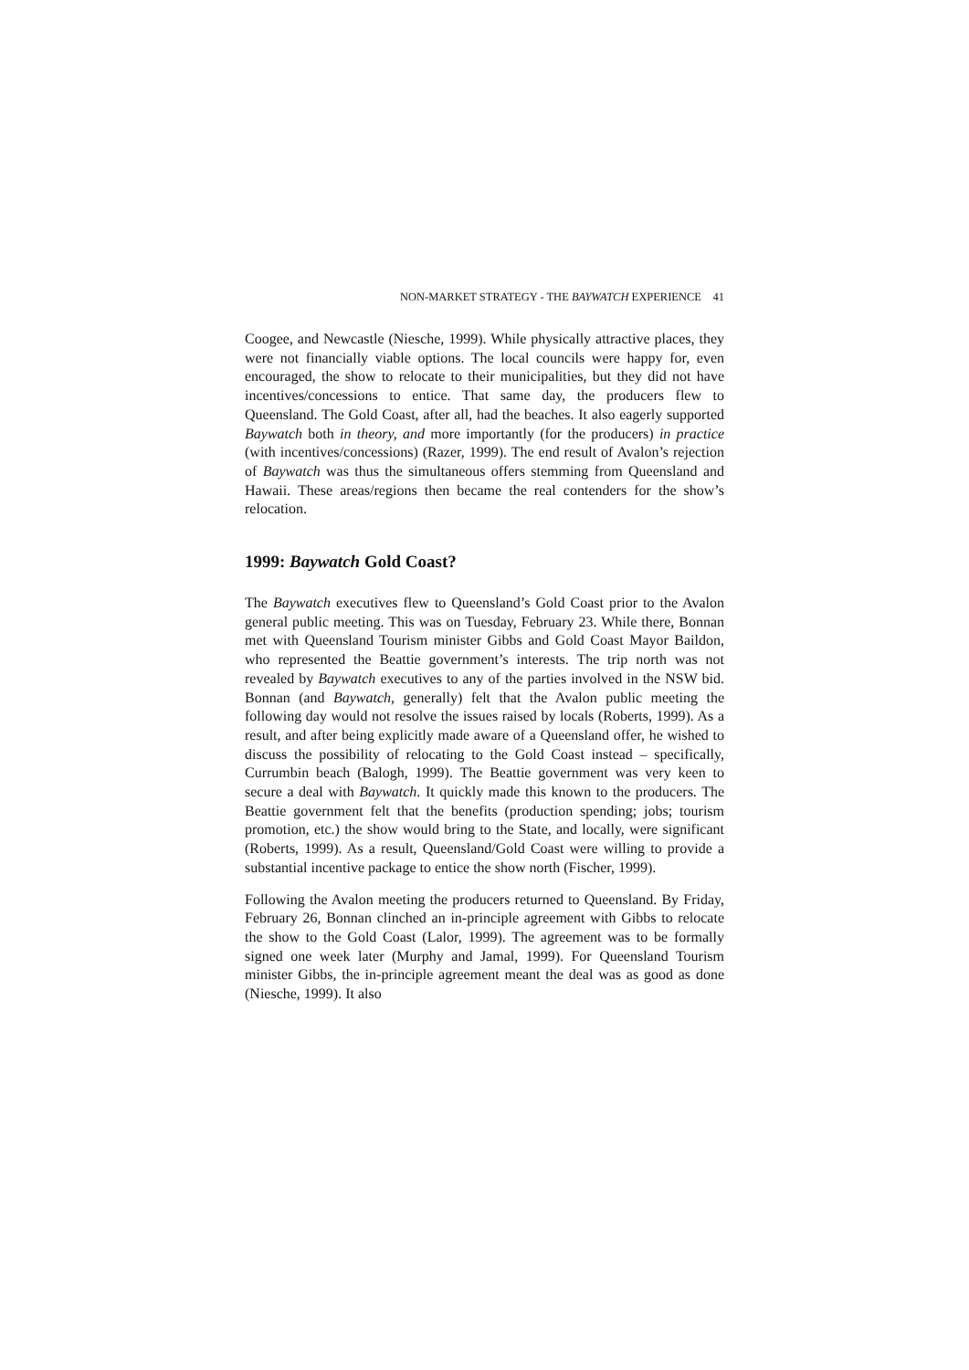NON-MARKET STRATEGY - THE BAYWATCH EXPERIENCE 41
Coogee, and Newcastle (Niesche, 1999). While physically attractive places, they were not financially viable options. The local councils were happy for, even encouraged, the show to relocate to their municipalities, but they did not have incentives/concessions to entice. That same day, the producers flew to Queensland. The Gold Coast, after all, had the beaches. It also eagerly supported Baywatch both in theory, and more importantly (for the producers) in practice (with incentives/concessions) (Razer, 1999). The end result of Avalon’s rejection of Baywatch was thus the simultaneous offers stemming from Queensland and Hawaii. These areas/regions then became the real contenders for the show’s relocation.
1999: Baywatch Gold Coast?
The Baywatch executives flew to Queensland’s Gold Coast prior to the Avalon general public meeting. This was on Tuesday, February 23. While there, Bonnan met with Queensland Tourism minister Gibbs and Gold Coast Mayor Baildon, who represented the Beattie government’s interests. The trip north was not revealed by Baywatch executives to any of the parties involved in the NSW bid. Bonnan (and Baywatch, generally) felt that the Avalon public meeting the following day would not resolve the issues raised by locals (Roberts, 1999). As a result, and after being explicitly made aware of a Queensland offer, he wished to discuss the possibility of relocating to the Gold Coast instead – specifically, Currumbin beach (Balogh, 1999). The Beattie government was very keen to secure a deal with Baywatch. It quickly made this known to the producers. The Beattie government felt that the benefits (production spending; jobs; tourism promotion, etc.) the show would bring to the State, and locally, were significant (Roberts, 1999). As a result, Queensland/Gold Coast were willing to provide a substantial incentive package to entice the show north (Fischer, 1999).
Following the Avalon meeting the producers returned to Queensland. By Friday, February 26, Bonnan clinched an in-principle agreement with Gibbs to relocate the show to the Gold Coast (Lalor, 1999). The agreement was to be formally signed one week later (Murphy and Jamal, 1999). For Queensland Tourism minister Gibbs, the in-principle agreement meant the deal was as good as done (Niesche, 1999). It also